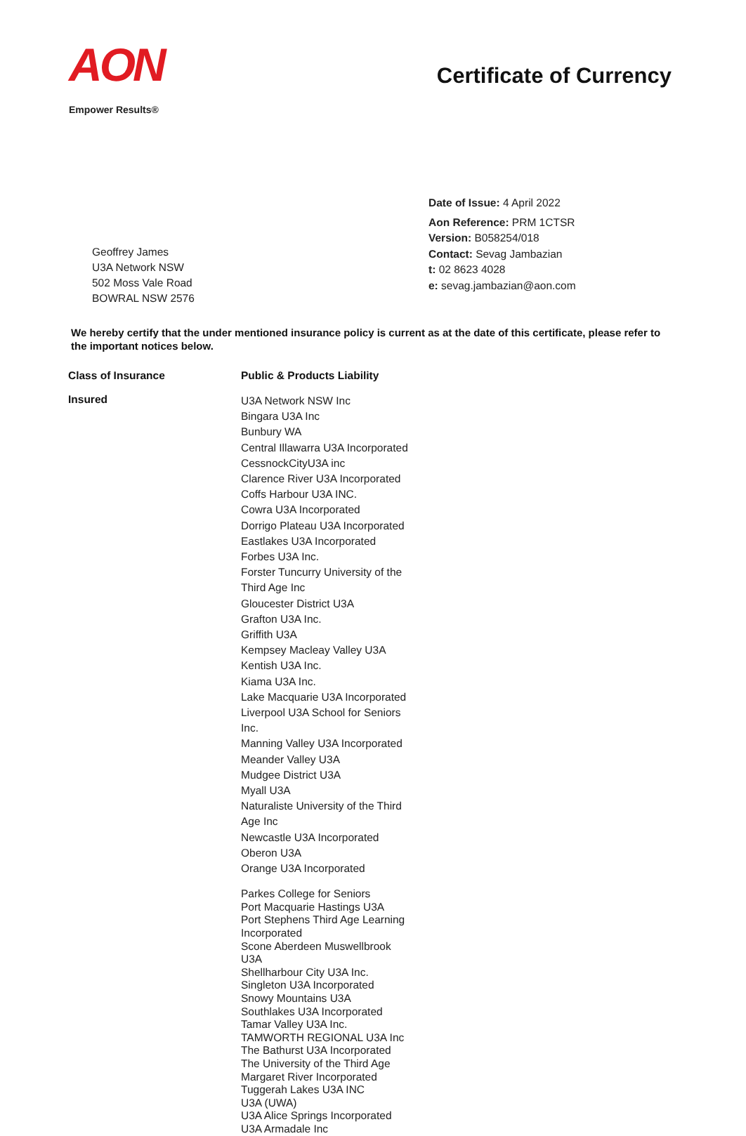AON
Empower Results®
Certificate of Currency
Geoffrey James
U3A Network NSW
502 Moss Vale Road
BOWRAL NSW 2576
Date of Issue: 4 April 2022
Aon Reference: PRM 1CTSR
Version: B058254/018
Contact: Sevag Jambazian
t: 02 8623 4028
e: sevag.jambazian@aon.com
We hereby certify that the under mentioned insurance policy is current as at the date of this certificate, please refer to the important notices below.
| Class of Insurance | Public & Products Liability |
| --- | --- |
| Insured | U3A Network NSW Inc Bingara U3A Inc Bunbury WA Central Illawarra U3A Incorporated CessnockCityU3A inc Clarence River U3A Incorporated Coffs Harbour U3A INC. Cowra U3A Incorporated Dorrigo Plateau U3A Incorporated Eastlakes U3A Incorporated Forbes U3A Inc. Forster Tuncurry University of the Third Age Inc Gloucester District U3A Grafton U3A Inc. Griffith U3A Kempsey Macleay Valley U3A Kentish U3A Inc. Kiama U3A Inc. Lake Macquarie U3A Incorporated Liverpool U3A School for Seniors Inc. Manning Valley U3A Incorporated Meander Valley U3A Mudgee District U3A Myall U3A Naturaliste University of the Third Age Inc Newcastle U3A Incorporated Oberon U3A Orange U3A Incorporated Parkes College for Seniors Port Macquarie Hastings U3A Port Stephens Third Age Learning Incorporated Scone Aberdeen Muswellbrook U3A Shellharbour City U3A Inc. Singleton U3A Incorporated Snowy Mountains U3A Southlakes U3A Incorporated Tamar Valley U3A Inc. TAMWORTH REGIONAL U3A Inc The Bathurst U3A Incorporated The University of the Third Age Margaret River Incorporated Tuggerah Lakes U3A INC U3A (UWA) U3A Alice Springs Incorporated U3A Armadale Inc |